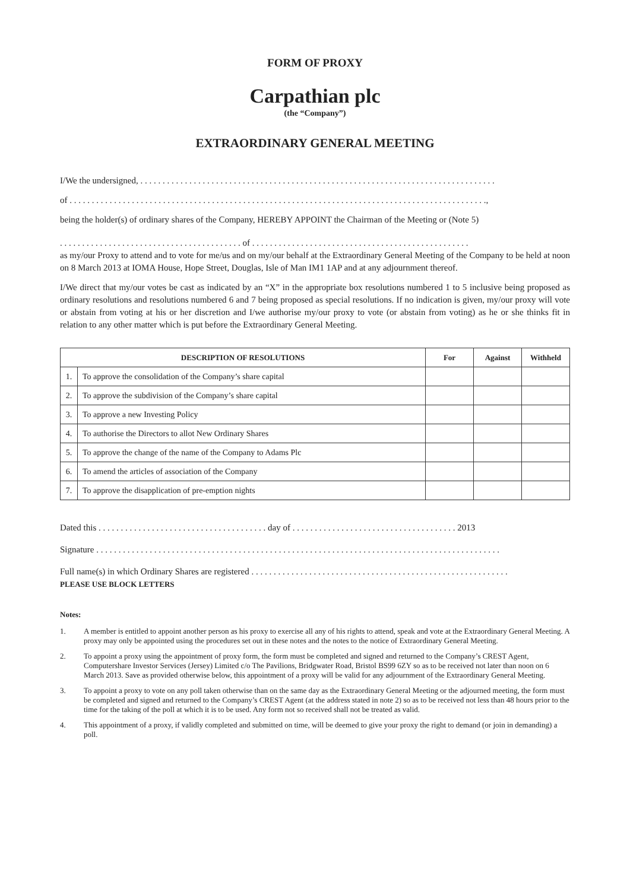FORM OF PROXY
Carpathian plc
(the “Company”)
EXTRAORDINARY GENERAL MEETING
I/We the undersigned, . . . . . . . . . . . . . . . . . . . . . . . . . . . . . . . . . . . . . . . . . . . . . . . . . . . . . . . . . . . . . . . . . . . . . . . . . . . . . . . .
of . . . . . . . . . . . . . . . . . . . . . . . . . . . . . . . . . . . . . . . . . . . . . . . . . . . . . . . . . . . . . . . . . . . . . . . . . . . . . . . . . . . . . . . . . . . . . .,
being the holder(s) of ordinary shares of the Company, HEREBY APPOINT the Chairman of the Meeting or (Note 5)
. . . . . . . . . . . . . . . . . . . . . . . . . . . . . . . . . . . . . . . . . of . . . . . . . . . . . . . . . . . . . . . . . . . . . . . . . . . . . . . . . . . . . . . . . . .
as my/our Proxy to attend and to vote for me/us and on my/our behalf at the Extraordinary General Meeting of the Company to be held at noon on 8 March 2013 at IOMA House, Hope Street, Douglas, Isle of Man IM1 1AP and at any adjournment thereof.
I/We direct that my/our votes be cast as indicated by an “X” in the appropriate box resolutions numbered 1 to 5 inclusive being proposed as ordinary resolutions and resolutions numbered 6 and 7 being proposed as special resolutions. If no indication is given, my/our proxy will vote or abstain from voting at his or her discretion and I/we authorise my/our proxy to vote (or abstain from voting) as he or she thinks fit in relation to any other matter which is put before the Extraordinary General Meeting.
| DESCRIPTION OF RESOLUTIONS | | For | Against | Withheld |
| --- | --- | --- | --- | --- |
| 1. | To approve the consolidation of the Company’s share capital | | | |
| 2. | To approve the subdivision of the Company’s share capital | | | |
| 3. | To approve a new Investing Policy | | | |
| 4. | To authorise the Directors to allot New Ordinary Shares | | | |
| 5. | To approve the change of the name of the Company to Adams Plc | | | |
| 6. | To amend the articles of association of the Company | | | |
| 7. | To approve the disapplication of pre-emption nights | | | |
Dated this . . . . . . . . . . . . . . . . . . . . . . . . . . . . . . . . . . . . . . day of . . . . . . . . . . . . . . . . . . . . . . . . . . . . . . . . . . . . . 2013
Signature . . . . . . . . . . . . . . . . . . . . . . . . . . . . . . . . . . . . . . . . . . . . . . . . . . . . . . . . . . . . . . . . . . . . . . . . . . . . . . . . . . . . . . . . . . .
Full name(s) in which Ordinary Shares are registered . . . . . . . . . . . . . . . . . . . . . . . . . . . . . . . . . . . . . . . . . . . . . . . . . . . . . . . . . .
PLEASE USE BLOCK LETTERS
Notes:
1. A member is entitled to appoint another person as his proxy to exercise all any of his rights to attend, speak and vote at the Extraordinary General Meeting. A proxy may only be appointed using the procedures set out in these notes and the notes to the notice of Extraordinary General Meeting.
2. To appoint a proxy using the appointment of proxy form, the form must be completed and signed and returned to the Company’s CREST Agent, Computershare Investor Services (Jersey) Limited c/o The Pavilions, Bridgwater Road, Bristol BS99 6ZY so as to be received not later than noon on 6 March 2013. Save as provided otherwise below, this appointment of a proxy will be valid for any adjournment of the Extraordinary General Meeting.
3. To appoint a proxy to vote on any poll taken otherwise than on the same day as the Extraordinary General Meeting or the adjourned meeting, the form must be completed and signed and returned to the Company’s CREST Agent (at the address stated in note 2) so as to be received not less than 48 hours prior to the time for the taking of the poll at which it is to be used. Any form not so received shall not be treated as valid.
4. This appointment of a proxy, if validly completed and submitted on time, will be deemed to give your proxy the right to demand (or join in demanding) a poll.